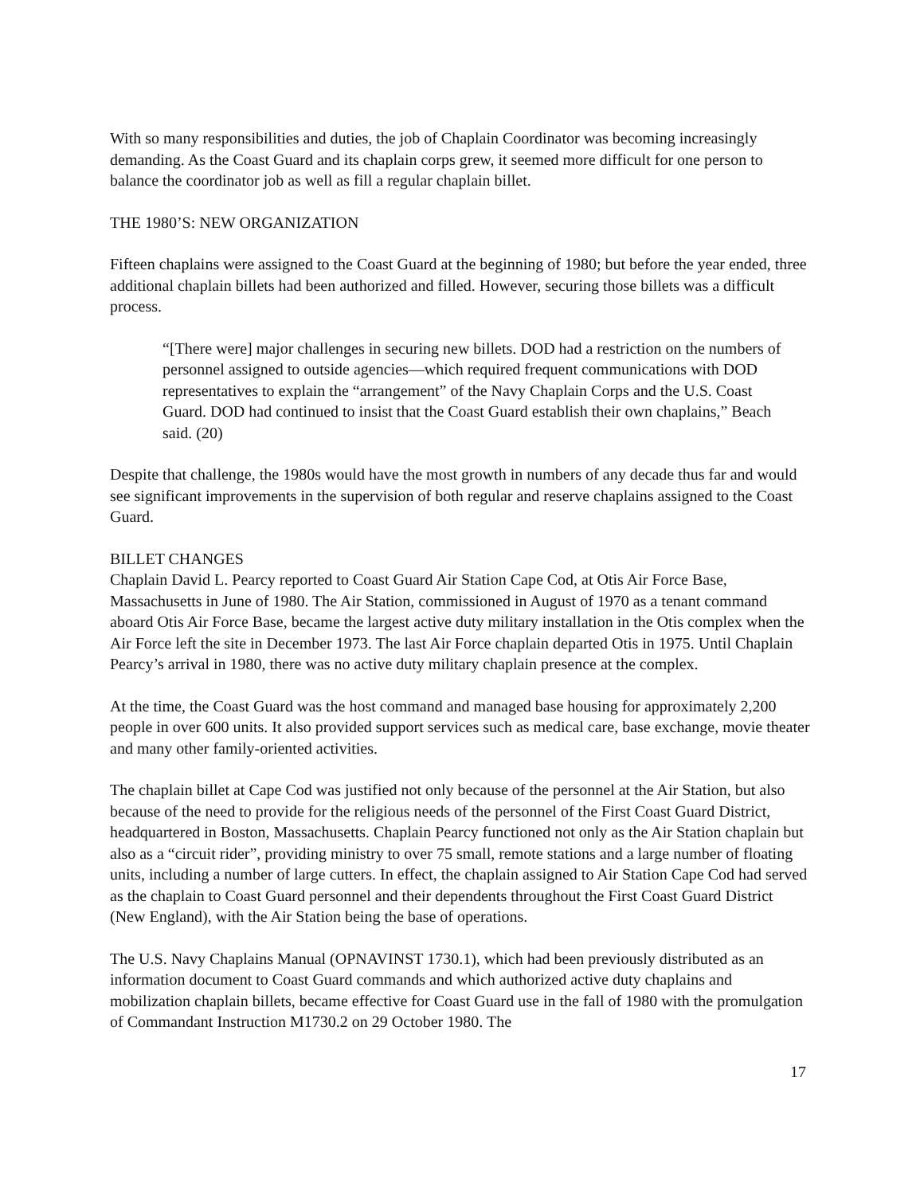With so many responsibilities and duties, the job of Chaplain Coordinator was becoming increasingly demanding. As the Coast Guard and its chaplain corps grew, it seemed more difficult for one person to balance the coordinator job as well as fill a regular chaplain billet.
THE 1980’S: NEW ORGANIZATION
Fifteen chaplains were assigned to the Coast Guard at the beginning of 1980; but before the year ended, three additional chaplain billets had been authorized and filled. However, securing those billets was a difficult process.
“[There were] major challenges in securing new billets. DOD had a restriction on the numbers of personnel assigned to outside agencies—which required frequent communications with DOD representatives to explain the “arrangement” of the Navy Chaplain Corps and the U.S. Coast Guard. DOD had continued to insist that the Coast Guard establish their own chaplains,” Beach said. (20)
Despite that challenge, the 1980s would have the most growth in numbers of any decade thus far and would see significant improvements in the supervision of both regular and reserve chaplains assigned to the Coast Guard.
BILLET CHANGES
Chaplain David L. Pearcy reported to Coast Guard Air Station Cape Cod, at Otis Air Force Base, Massachusetts in June of 1980. The Air Station, commissioned in August of 1970 as a tenant command aboard Otis Air Force Base, became the largest active duty military installation in the Otis complex when the Air Force left the site in December 1973. The last Air Force chaplain departed Otis in 1975. Until Chaplain Pearcy’s arrival in 1980, there was no active duty military chaplain presence at the complex.
At the time, the Coast Guard was the host command and managed base housing for approximately 2,200 people in over 600 units. It also provided support services such as medical care, base exchange, movie theater and many other family-oriented activities.
The chaplain billet at Cape Cod was justified not only because of the personnel at the Air Station, but also because of the need to provide for the religious needs of the personnel of the First Coast Guard District, headquartered in Boston, Massachusetts. Chaplain Pearcy functioned not only as the Air Station chaplain but also as a “circuit rider”, providing ministry to over 75 small, remote stations and a large number of floating units, including a number of large cutters. In effect, the chaplain assigned to Air Station Cape Cod had served as the chaplain to Coast Guard personnel and their dependents throughout the First Coast Guard District (New England), with the Air Station being the base of operations.
The U.S. Navy Chaplains Manual (OPNAVINST 1730.1), which had been previously distributed as an information document to Coast Guard commands and which authorized active duty chaplains and mobilization chaplain billets, became effective for Coast Guard use in the fall of 1980 with the promulgation of Commandant Instruction M1730.2 on 29 October 1980. The
17